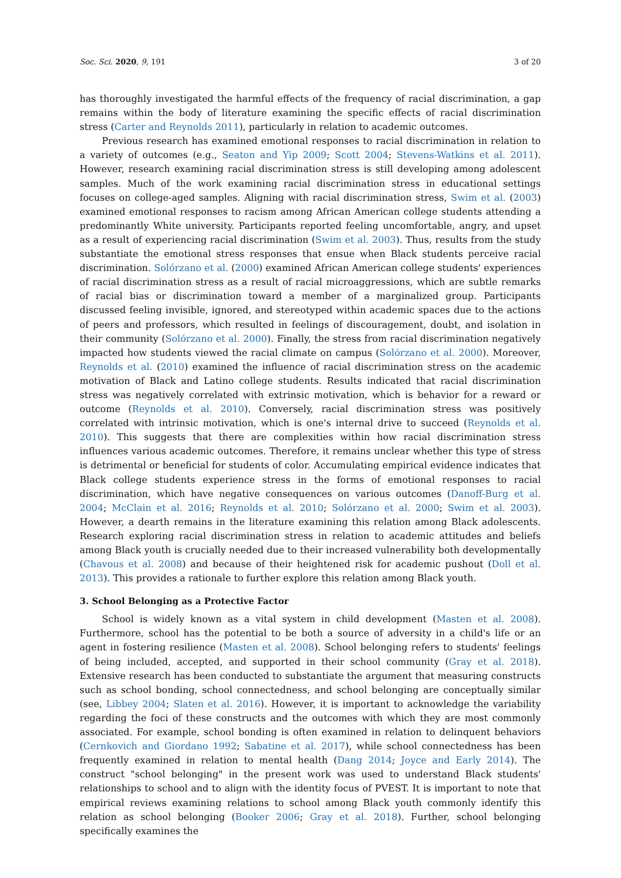Soc. Sci. 2020, 9, 191 3 of 20
has thoroughly investigated the harmful effects of the frequency of racial discrimination, a gap remains within the body of literature examining the specific effects of racial discrimination stress (Carter and Reynolds 2011), particularly in relation to academic outcomes.
Previous research has examined emotional responses to racial discrimination in relation to a variety of outcomes (e.g., Seaton and Yip 2009; Scott 2004; Stevens-Watkins et al. 2011). However, research examining racial discrimination stress is still developing among adolescent samples. Much of the work examining racial discrimination stress in educational settings focuses on college-aged samples. Aligning with racial discrimination stress, Swim et al. (2003) examined emotional responses to racism among African American college students attending a predominantly White university. Participants reported feeling uncomfortable, angry, and upset as a result of experiencing racial discrimination (Swim et al. 2003). Thus, results from the study substantiate the emotional stress responses that ensue when Black students perceive racial discrimination. Solórzano et al. (2000) examined African American college students' experiences of racial discrimination stress as a result of racial microaggressions, which are subtle remarks of racial bias or discrimination toward a member of a marginalized group. Participants discussed feeling invisible, ignored, and stereotyped within academic spaces due to the actions of peers and professors, which resulted in feelings of discouragement, doubt, and isolation in their community (Solórzano et al. 2000). Finally, the stress from racial discrimination negatively impacted how students viewed the racial climate on campus (Solórzano et al. 2000). Moreover, Reynolds et al. (2010) examined the influence of racial discrimination stress on the academic motivation of Black and Latino college students. Results indicated that racial discrimination stress was negatively correlated with extrinsic motivation, which is behavior for a reward or outcome (Reynolds et al. 2010). Conversely, racial discrimination stress was positively correlated with intrinsic motivation, which is one's internal drive to succeed (Reynolds et al. 2010). This suggests that there are complexities within how racial discrimination stress influences various academic outcomes. Therefore, it remains unclear whether this type of stress is detrimental or beneficial for students of color. Accumulating empirical evidence indicates that Black college students experience stress in the forms of emotional responses to racial discrimination, which have negative consequences on various outcomes (Danoff-Burg et al. 2004; McClain et al. 2016; Reynolds et al. 2010; Solórzano et al. 2000; Swim et al. 2003). However, a dearth remains in the literature examining this relation among Black adolescents. Research exploring racial discrimination stress in relation to academic attitudes and beliefs among Black youth is crucially needed due to their increased vulnerability both developmentally (Chavous et al. 2008) and because of their heightened risk for academic pushout (Doll et al. 2013). This provides a rationale to further explore this relation among Black youth.
3. School Belonging as a Protective Factor
School is widely known as a vital system in child development (Masten et al. 2008). Furthermore, school has the potential to be both a source of adversity in a child's life or an agent in fostering resilience (Masten et al. 2008). School belonging refers to students' feelings of being included, accepted, and supported in their school community (Gray et al. 2018). Extensive research has been conducted to substantiate the argument that measuring constructs such as school bonding, school connectedness, and school belonging are conceptually similar (see, Libbey 2004; Slaten et al. 2016). However, it is important to acknowledge the variability regarding the foci of these constructs and the outcomes with which they are most commonly associated. For example, school bonding is often examined in relation to delinquent behaviors (Cernkovich and Giordano 1992; Sabatine et al. 2017), while school connectedness has been frequently examined in relation to mental health (Dang 2014; Joyce and Early 2014). The construct "school belonging" in the present work was used to understand Black students' relationships to school and to align with the identity focus of PVEST. It is important to note that empirical reviews examining relations to school among Black youth commonly identify this relation as school belonging (Booker 2006; Gray et al. 2018). Further, school belonging specifically examines the